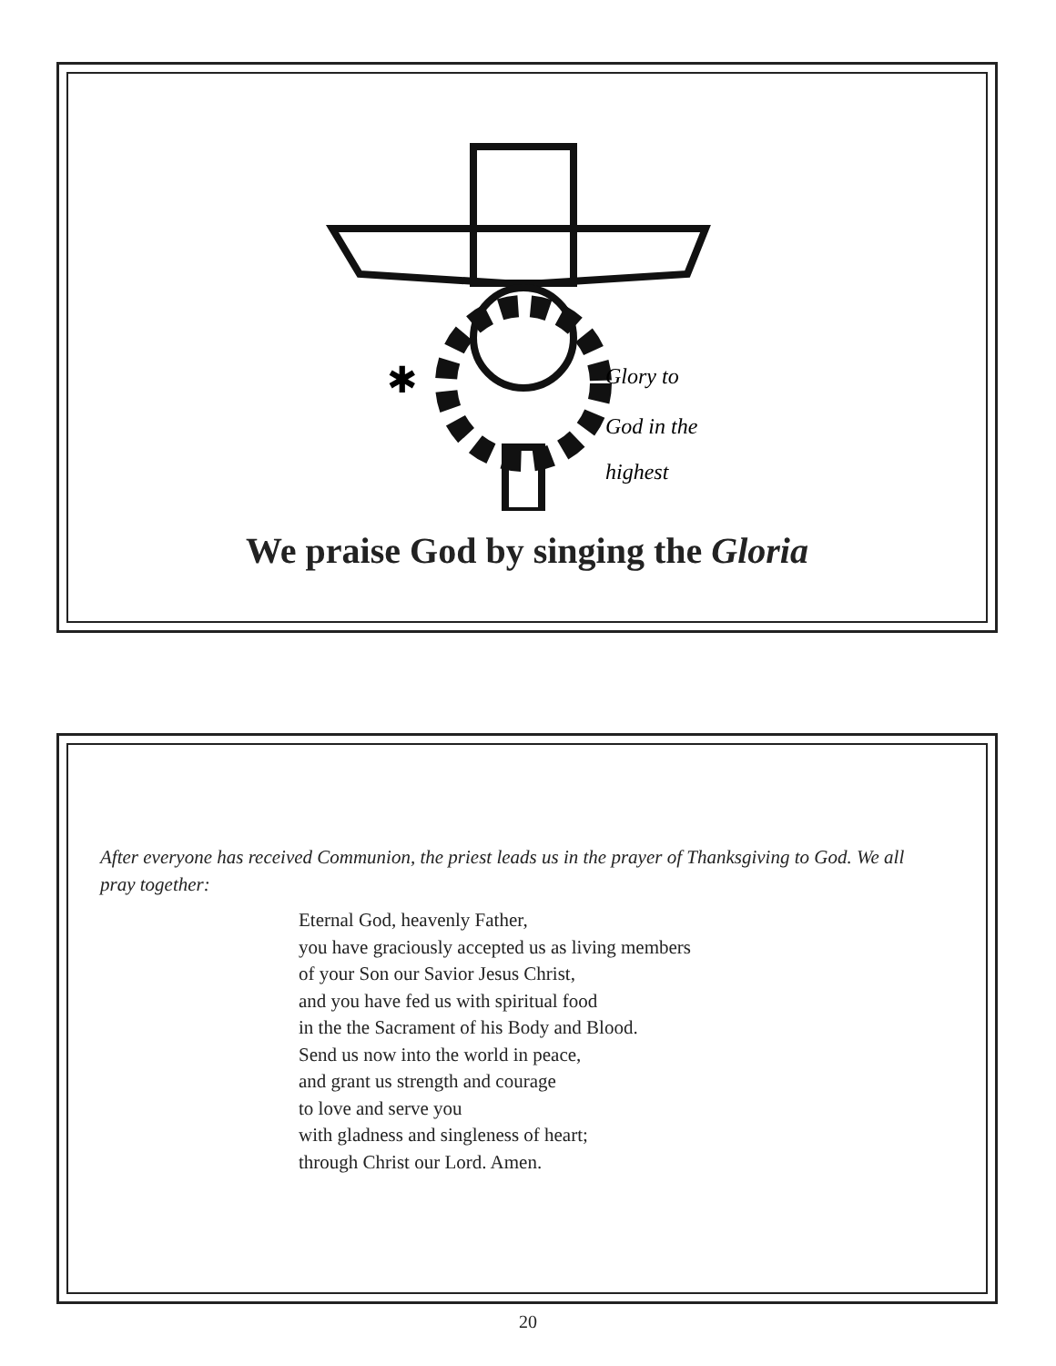✱
Glory to
God in the
highest
We praise God by singing the Gloria
After everyone has received Communion, the priest leads us in the prayer of Thanksgiving to God. We all pray together:
Eternal God, heavenly Father,
you have graciously accepted us as living members
of your Son our Savior Jesus Christ,
and you have fed us with spiritual food
in the the Sacrament of his Body and Blood.
Send us now into the world in peace,
and grant us strength and courage
to love and serve you
with gladness and singleness of heart;
through Christ our Lord. Amen.
20